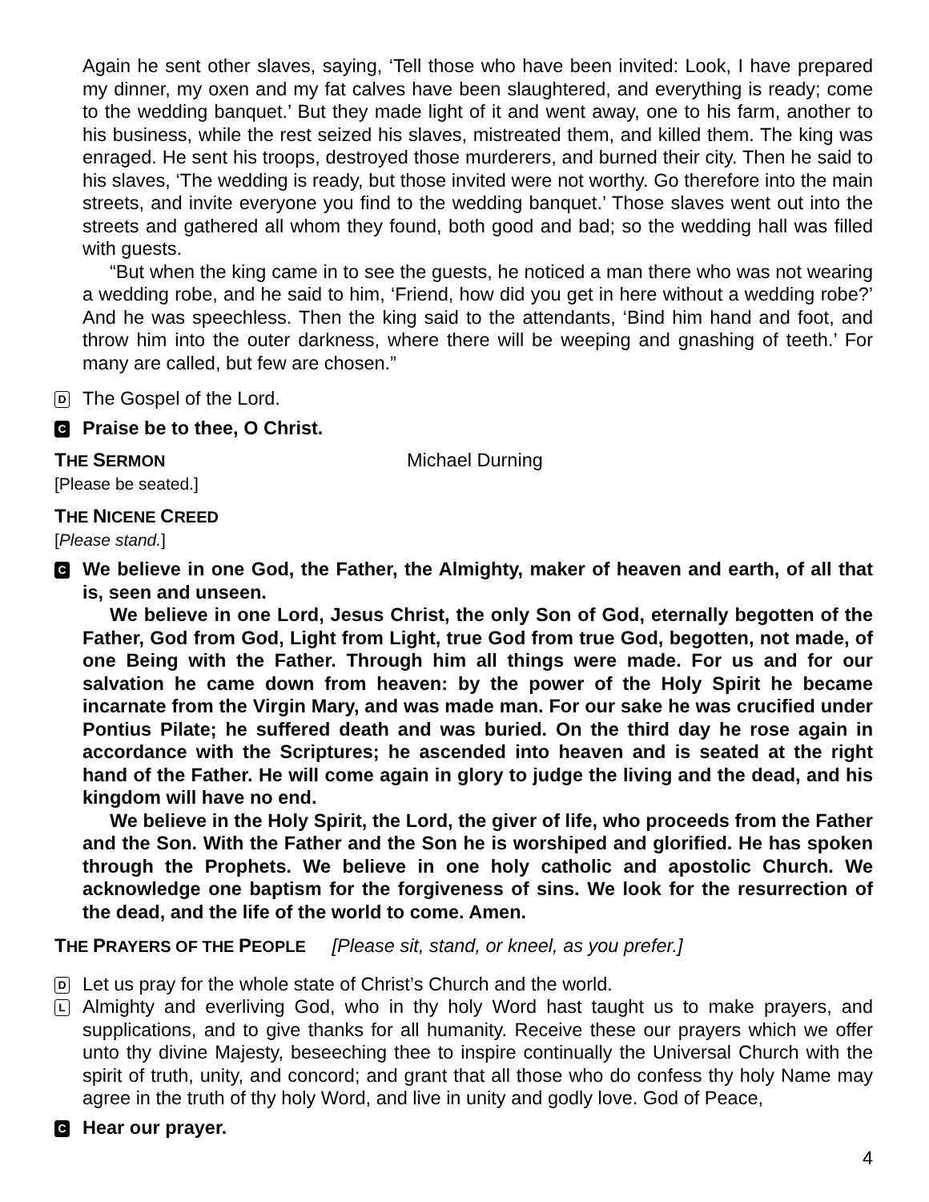Again he sent other slaves, saying, ‘Tell those who have been invited: Look, I have prepared my dinner, my oxen and my fat calves have been slaughtered, and everything is ready; come to the wedding banquet.’ But they made light of it and went away, one to his farm, another to his business, while the rest seized his slaves, mistreated them, and killed them. The king was enraged. He sent his troops, destroyed those murderers, and burned their city. Then he said to his slaves, ‘The wedding is ready, but those invited were not worthy. Go therefore into the main streets, and invite everyone you find to the wedding banquet.’ Those slaves went out into the streets and gathered all whom they found, both good and bad; so the wedding hall was filled with guests.
“But when the king came in to see the guests, he noticed a man there who was not wearing a wedding robe, and he said to him, ‘Friend, how did you get in here without a wedding robe?’ And he was speechless. Then the king said to the attendants, ‘Bind him hand and foot, and throw him into the outer darkness, where there will be weeping and gnashing of teeth.’ For many are called, but few are chosen.”
D The Gospel of the Lord.
C Praise be to thee, O Christ.
THE SERMON Michael Durning
[Please be seated.]
THE NICENE CREED
[Please stand.]
C
We believe in one God, the Father, the Almighty, maker of heaven and earth, of all that is, seen and unseen.
We believe in one Lord, Jesus Christ, the only Son of God, eternally begotten of the Father, God from God, Light from Light, true God from true God, begotten, not made, of one Being with the Father. Through him all things were made. For us and for our salvation he came down from heaven: by the power of the Holy Spirit he became incarnate from the Virgin Mary, and was made man. For our sake he was crucified under Pontius Pilate; he suffered death and was buried. On the third day he rose again in accordance with the Scriptures; he ascended into heaven and is seated at the right hand of the Father. He will come again in glory to judge the living and the dead, and his kingdom will have no end.
We believe in the Holy Spirit, the Lord, the giver of life, who proceeds from the Father and the Son. With the Father and the Son he is worshiped and glorified. He has spoken through the Prophets. We believe in one holy catholic and apostolic Church. We acknowledge one baptism for the forgiveness of sins. We look for the resurrection of the dead, and the life of the world to come. Amen.
THE PRAYERS OF THE PEOPLE [Please sit, stand, or kneel, as you prefer.]
D Let us pray for the whole state of Christ’s Church and the world.
L Almighty and everliving God, who in thy holy Word hast taught us to make prayers, and supplications, and to give thanks for all humanity. Receive these our prayers which we offer unto thy divine Majesty, beseeching thee to inspire continually the Universal Church with the spirit of truth, unity, and concord; and grant that all those who do confess thy holy Name may agree in the truth of thy holy Word, and live in unity and godly love. God of Peace,
C Hear our prayer.
4